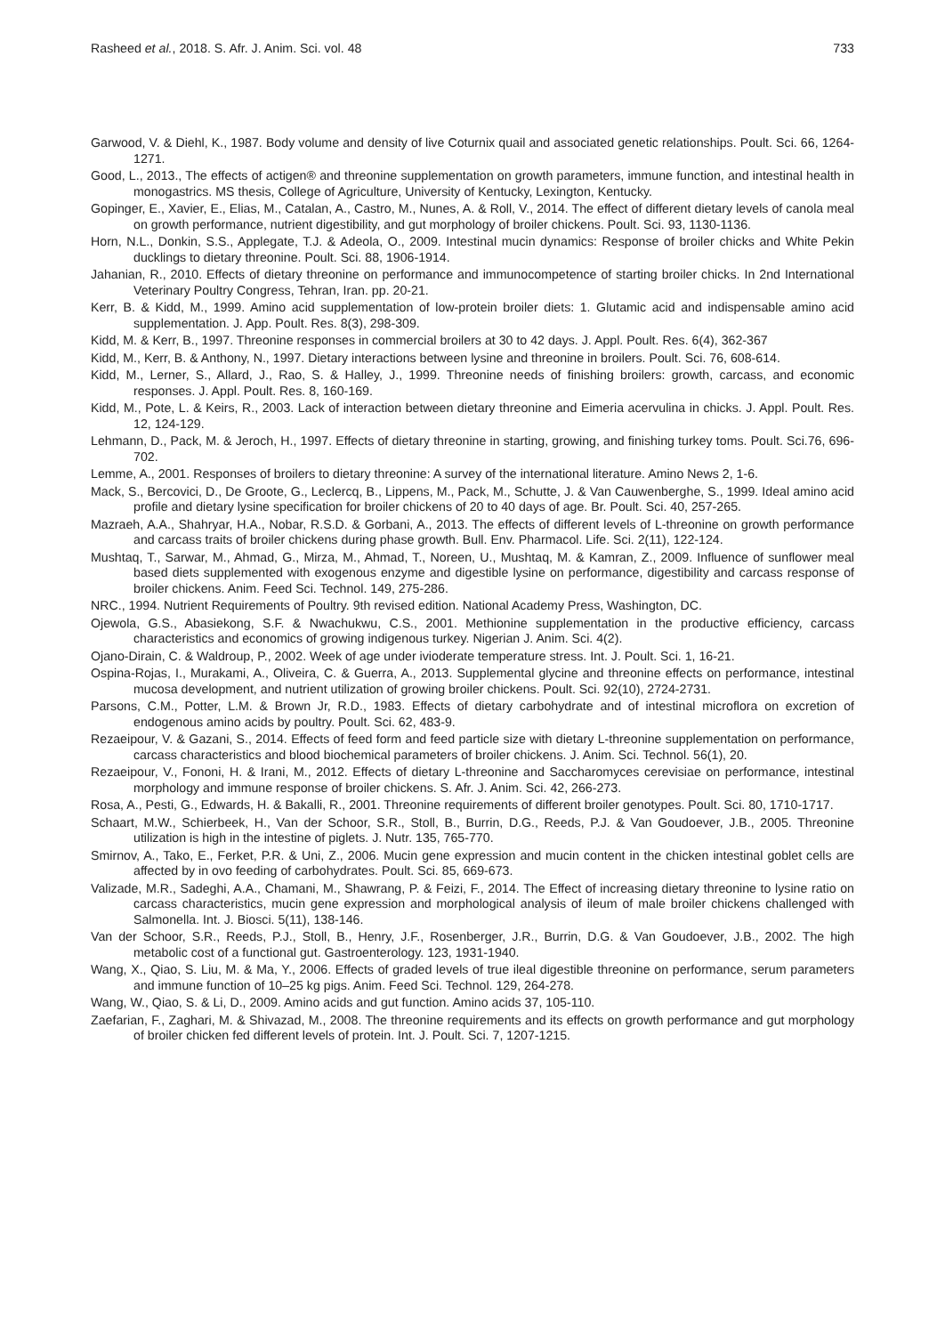Rasheed et al., 2018. S. Afr. J. Anim. Sci. vol. 48 733
Garwood, V. & Diehl, K., 1987. Body volume and density of live Coturnix quail and associated genetic relationships. Poult. Sci. 66, 1264-1271.
Good, L., 2013., The effects of actigen® and threonine supplementation on growth parameters, immune function, and intestinal health in monogastrics. MS thesis, College of Agriculture, University of Kentucky, Lexington, Kentucky.
Gopinger, E., Xavier, E., Elias, M., Catalan, A., Castro, M., Nunes, A. & Roll, V., 2014. The effect of different dietary levels of canola meal on growth performance, nutrient digestibility, and gut morphology of broiler chickens. Poult. Sci. 93, 1130-1136.
Horn, N.L., Donkin, S.S., Applegate, T.J. & Adeola, O., 2009. Intestinal mucin dynamics: Response of broiler chicks and White Pekin ducklings to dietary threonine. Poult. Sci. 88, 1906-1914.
Jahanian, R., 2010. Effects of dietary threonine on performance and immunocompetence of starting broiler chicks. In 2nd International Veterinary Poultry Congress, Tehran, Iran. pp. 20-21.
Kerr, B. & Kidd, M., 1999. Amino acid supplementation of low-protein broiler diets: 1. Glutamic acid and indispensable amino acid supplementation. J. App. Poult. Res. 8(3), 298-309.
Kidd, M. & Kerr, B., 1997. Threonine responses in commercial broilers at 30 to 42 days. J. Appl. Poult. Res. 6(4), 362-367
Kidd, M., Kerr, B. & Anthony, N., 1997. Dietary interactions between lysine and threonine in broilers. Poult. Sci. 76, 608-614.
Kidd, M., Lerner, S., Allard, J., Rao, S. & Halley, J., 1999. Threonine needs of finishing broilers: growth, carcass, and economic responses. J. Appl. Poult. Res. 8, 160-169.
Kidd, M., Pote, L. & Keirs, R., 2003. Lack of interaction between dietary threonine and Eimeria acervulina in chicks. J. Appl. Poult. Res. 12, 124-129.
Lehmann, D., Pack, M. & Jeroch, H., 1997. Effects of dietary threonine in starting, growing, and finishing turkey toms. Poult. Sci.76, 696-702.
Lemme, A., 2001. Responses of broilers to dietary threonine: A survey of the international literature. Amino News 2, 1-6.
Mack, S., Bercovici, D., De Groote, G., Leclercq, B., Lippens, M., Pack, M., Schutte, J. & Van Cauwenberghe, S., 1999. Ideal amino acid profile and dietary lysine specification for broiler chickens of 20 to 40 days of age. Br. Poult. Sci. 40, 257-265.
Mazraeh, A.A., Shahryar, H.A., Nobar, R.S.D. & Gorbani, A., 2013. The effects of different levels of L-threonine on growth performance and carcass traits of broiler chickens during phase growth. Bull. Env. Pharmacol. Life. Sci. 2(11), 122-124.
Mushtaq, T., Sarwar, M., Ahmad, G., Mirza, M., Ahmad, T., Noreen, U., Mushtaq, M. & Kamran, Z., 2009. Influence of sunflower meal based diets supplemented with exogenous enzyme and digestible lysine on performance, digestibility and carcass response of broiler chickens. Anim. Feed Sci. Technol. 149, 275-286.
NRC., 1994. Nutrient Requirements of Poultry. 9th revised edition. National Academy Press, Washington, DC.
Ojewola, G.S., Abasiekong, S.F. & Nwachukwu, C.S., 2001. Methionine supplementation in the productive efficiency, carcass characteristics and economics of growing indigenous turkey. Nigerian J. Anim. Sci. 4(2).
Ojano-Dirain, C. & Waldroup, P., 2002. Week of age under ivioderate temperature stress. Int. J. Poult. Sci. 1, 16-21.
Ospina-Rojas, I., Murakami, A., Oliveira, C. & Guerra, A., 2013. Supplemental glycine and threonine effects on performance, intestinal mucosa development, and nutrient utilization of growing broiler chickens. Poult. Sci. 92(10), 2724-2731.
Parsons, C.M., Potter, L.M. & Brown Jr, R.D., 1983. Effects of dietary carbohydrate and of intestinal microflora on excretion of endogenous amino acids by poultry. Poult. Sci. 62, 483-9.
Rezaeipour, V. & Gazani, S., 2014. Effects of feed form and feed particle size with dietary L-threonine supplementation on performance, carcass characteristics and blood biochemical parameters of broiler chickens. J. Anim. Sci. Technol. 56(1), 20.
Rezaeipour, V., Fononi, H. & Irani, M., 2012. Effects of dietary L-threonine and Saccharomyces cerevisiae on performance, intestinal morphology and immune response of broiler chickens. S. Afr. J. Anim. Sci. 42, 266-273.
Rosa, A., Pesti, G., Edwards, H. & Bakalli, R., 2001. Threonine requirements of different broiler genotypes. Poult. Sci. 80, 1710-1717.
Schaart, M.W., Schierbeek, H., Van der Schoor, S.R., Stoll, B., Burrin, D.G., Reeds, P.J. & Van Goudoever, J.B., 2005. Threonine utilization is high in the intestine of piglets. J. Nutr. 135, 765-770.
Smirnov, A., Tako, E., Ferket, P.R. & Uni, Z., 2006. Mucin gene expression and mucin content in the chicken intestinal goblet cells are affected by in ovo feeding of carbohydrates. Poult. Sci. 85, 669-673.
Valizade, M.R., Sadeghi, A.A., Chamani, M., Shawrang, P. & Feizi, F., 2014. The Effect of increasing dietary threonine to lysine ratio on carcass characteristics, mucin gene expression and morphological analysis of ileum of male broiler chickens challenged with Salmonella. Int. J. Biosci. 5(11), 138-146.
Van der Schoor, S.R., Reeds, P.J., Stoll, B., Henry, J.F., Rosenberger, J.R., Burrin, D.G. & Van Goudoever, J.B., 2002. The high metabolic cost of a functional gut. Gastroenterology. 123, 1931-1940.
Wang, X., Qiao, S. Liu, M. & Ma, Y., 2006. Effects of graded levels of true ileal digestible threonine on performance, serum parameters and immune function of 10–25 kg pigs. Anim. Feed Sci. Technol. 129, 264-278.
Wang, W., Qiao, S. & Li, D., 2009. Amino acids and gut function. Amino acids 37, 105-110.
Zaefarian, F., Zaghari, M. & Shivazad, M., 2008. The threonine requirements and its effects on growth performance and gut morphology of broiler chicken fed different levels of protein. Int. J. Poult. Sci. 7, 1207-1215.